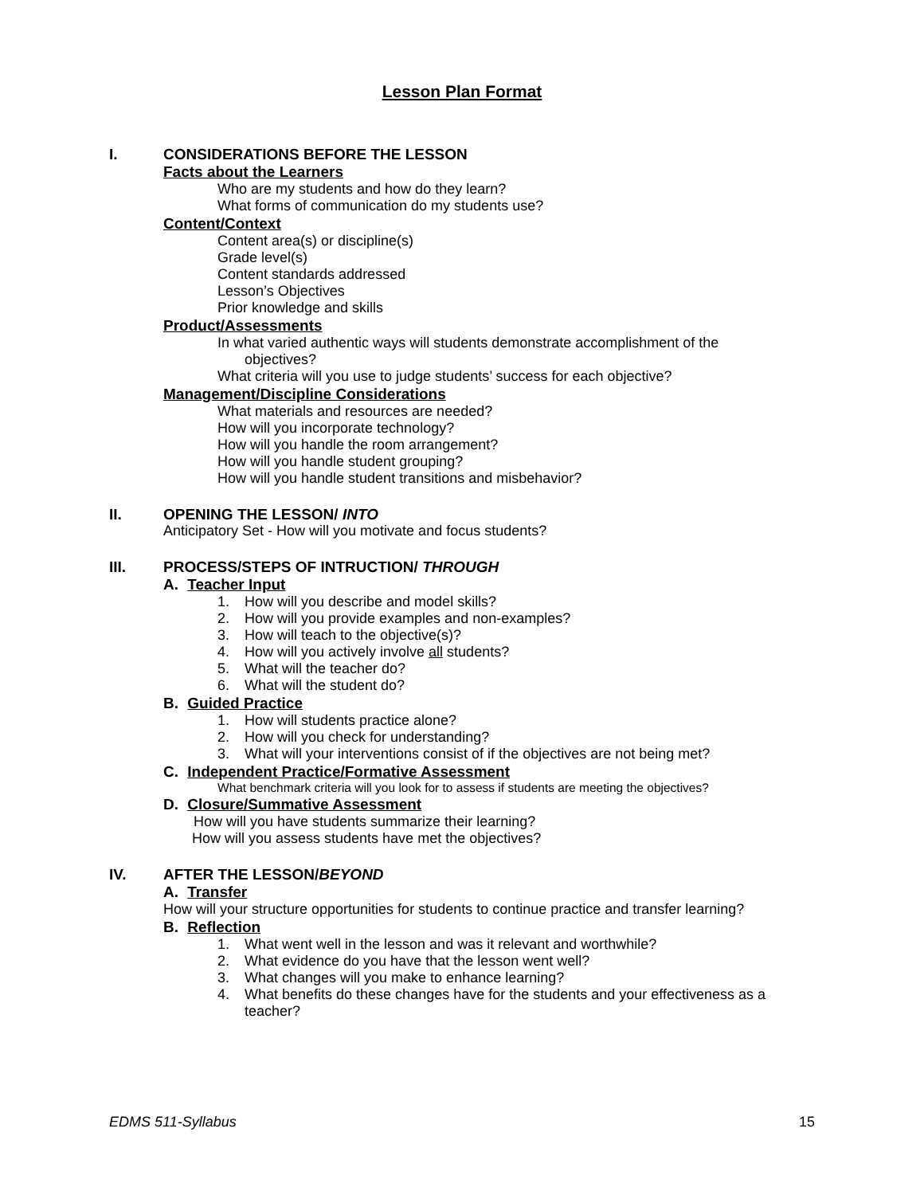Lesson Plan Format
I. CONSIDERATIONS BEFORE THE LESSON
Facts about the Learners
Who are my students and how do they learn?
What forms of communication do my students use?
Content/Context
Content area(s) or discipline(s)
Grade level(s)
Content standards addressed
Lesson’s Objectives
Prior knowledge and skills
Product/Assessments
In what varied authentic ways will students demonstrate accomplishment of the
objectives?
What criteria will you use to judge students’ success for each objective?
Management/Discipline Considerations
What materials and resources are needed?
How will you incorporate technology?
How will you handle the room arrangement?
How will you handle student grouping?
How will you handle student transitions and misbehavior?
II. OPENING THE LESSON/ INTO
Anticipatory Set - How will you motivate and focus students?
III. PROCESS/STEPS OF INTRUCTION/ THROUGH
A. Teacher Input
1. How will you describe and model skills?
2. How will you provide examples and non-examples?
3. How will teach to the objective(s)?
4. How will you actively involve all students?
5. What will the teacher do?
6. What will the student do?
B. Guided Practice
1. How will students practice alone?
2. How will you check for understanding?
3. What will your interventions consist of if the objectives are not being met?
C. Independent Practice/Formative Assessment
What benchmark criteria will you look for to assess if students are meeting the objectives?
D. Closure/Summative Assessment
How will you have students summarize their learning?
How will you assess students have met the objectives?
IV. AFTER THE LESSON/BEYOND
A. Transfer
How will your structure opportunities for students to continue practice and transfer learning?
B. Reflection
1. What went well in the lesson and was it relevant and worthwhile?
2. What evidence do you have that the lesson went well?
3. What changes will you make to enhance learning?
4. What benefits do these changes have for the students and your effectiveness as a
teacher?
EDMS 511-Syllabus 15